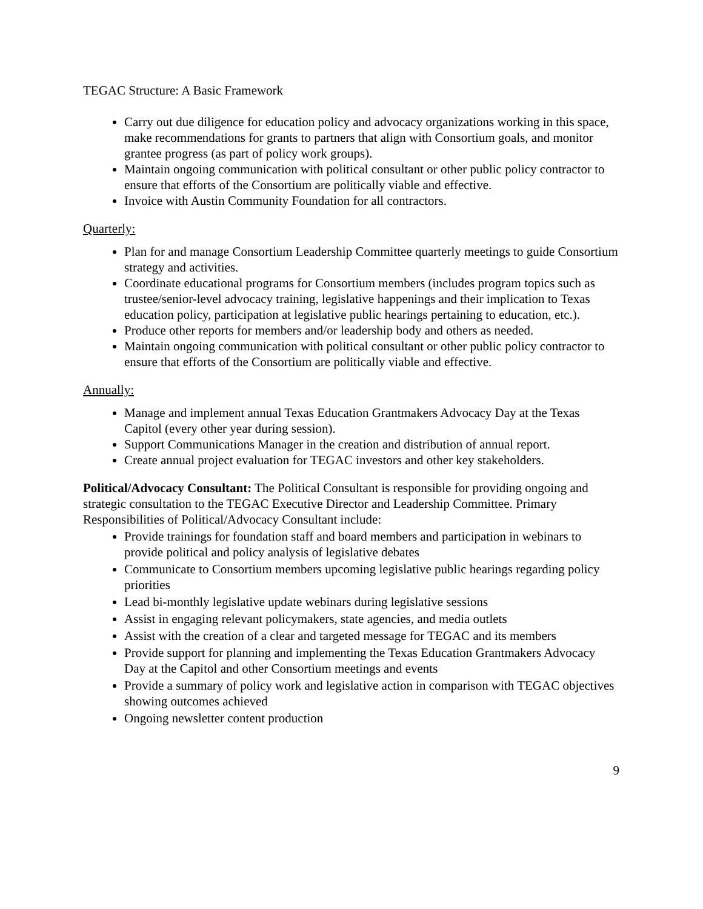TEGAC Structure: A Basic Framework
Carry out due diligence for education policy and advocacy organizations working in this space, make recommendations for grants to partners that align with Consortium goals, and monitor grantee progress (as part of policy work groups).
Maintain ongoing communication with political consultant or other public policy contractor to ensure that efforts of the Consortium are politically viable and effective.
Invoice with Austin Community Foundation for all contractors.
Quarterly:
Plan for and manage Consortium Leadership Committee quarterly meetings to guide Consortium strategy and activities.
Coordinate educational programs for Consortium members (includes program topics such as trustee/senior-level advocacy training, legislative happenings and their implication to Texas education policy, participation at legislative public hearings pertaining to education, etc.).
Produce other reports for members and/or leadership body and others as needed.
Maintain ongoing communication with political consultant or other public policy contractor to ensure that efforts of the Consortium are politically viable and effective.
Annually:
Manage and implement annual Texas Education Grantmakers Advocacy Day at the Texas Capitol (every other year during session).
Support Communications Manager in the creation and distribution of annual report.
Create annual project evaluation for TEGAC investors and other key stakeholders.
Political/Advocacy Consultant: The Political Consultant is responsible for providing ongoing and strategic consultation to the TEGAC Executive Director and Leadership Committee. Primary Responsibilities of Political/Advocacy Consultant include:
Provide trainings for foundation staff and board members and participation in webinars to provide political and policy analysis of legislative debates
Communicate to Consortium members upcoming legislative public hearings regarding policy priorities
Lead bi-monthly legislative update webinars during legislative sessions
Assist in engaging relevant policymakers, state agencies, and media outlets
Assist with the creation of a clear and targeted message for TEGAC and its members
Provide support for planning and implementing the Texas Education Grantmakers Advocacy Day at the Capitol and other Consortium meetings and events
Provide a summary of policy work and legislative action in comparison with TEGAC objectives showing outcomes achieved
Ongoing newsletter content production
9